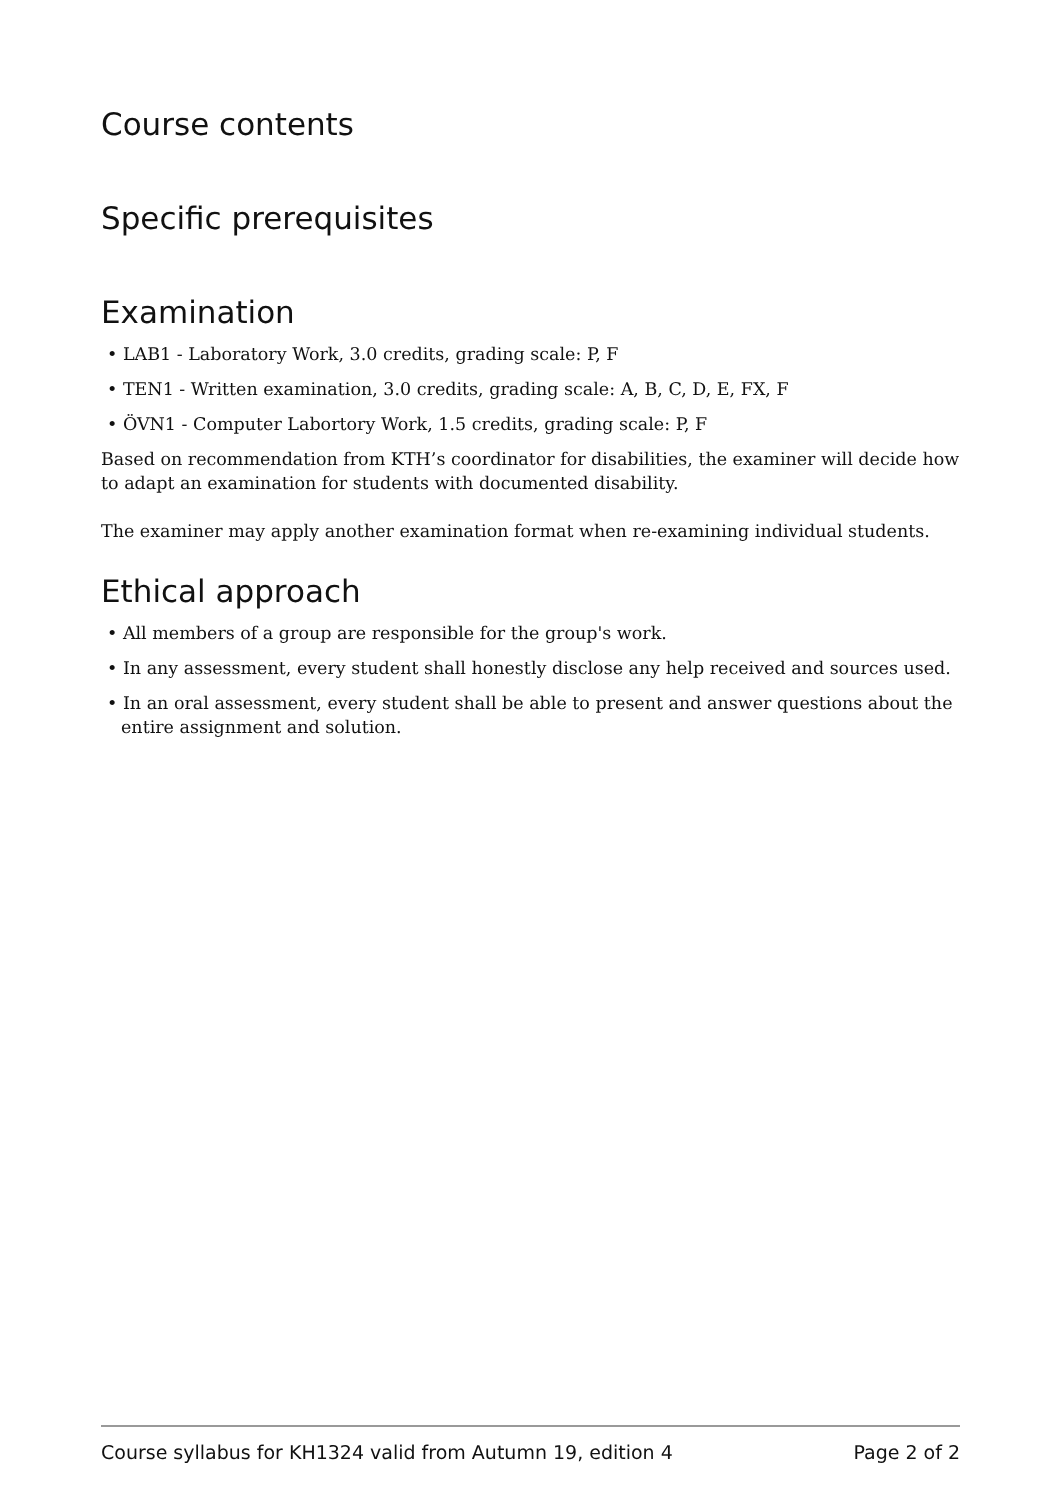Course contents
Specific prerequisites
Examination
• LAB1 - Laboratory Work, 3.0 credits, grading scale: P, F
• TEN1 - Written examination, 3.0 credits, grading scale: A, B, C, D, E, FX, F
• ÖVN1 - Computer Labortory Work, 1.5 credits, grading scale: P, F
Based on recommendation from KTH’s coordinator for disabilities, the examiner will decide how to adapt an examination for students with documented disability.
The examiner may apply another examination format when re-examining individual students.
Ethical approach
• All members of a group are responsible for the group's work.
• In any assessment, every student shall honestly disclose any help received and sources used.
• In an oral assessment, every student shall be able to present and answer questions about the entire assignment and solution.
Course syllabus for KH1324 valid from Autumn 19, edition 4 Page 2 of 2